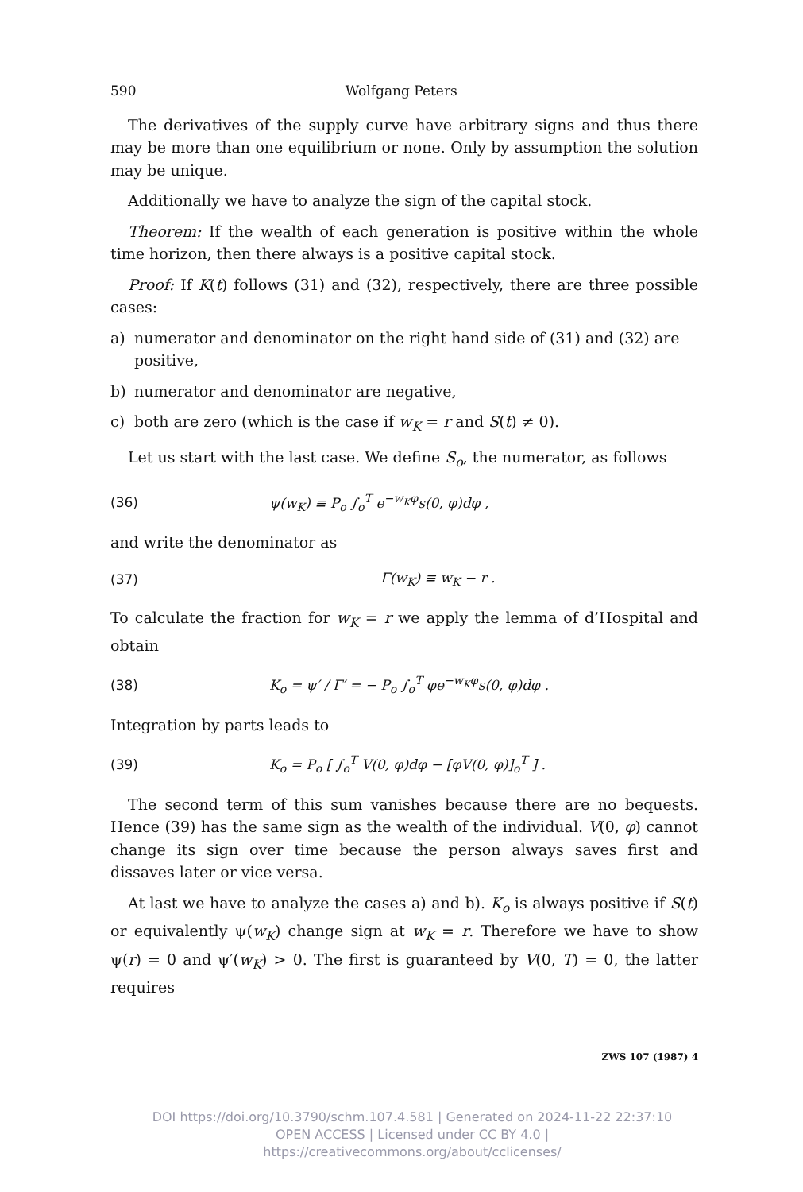590 Wolfgang Peters
The derivatives of the supply curve have arbitrary signs and thus there may be more than one equilibrium or none. Only by assumption the solution may be unique.
Additionally we have to analyze the sign of the capital stock.
Theorem: If the wealth of each generation is positive within the whole time horizon, then there always is a positive capital stock.
Proof: If K(t) follows (31) and (32), respectively, there are three possible cases:
a) numerator and denominator on the right hand side of (31) and (32) are positive,
b) numerator and denominator are negative,
c) both are zero (which is the case if w<sub>K</sub> = r and S(t) ≠ 0).
Let us start with the last case. We define S<sub>o</sub>, the numerator, as follows
(36) ψ(w<sub>K</sub>) ≡ P<sub>o</sub> ∫<sub>o</sub><sup>T</sup> e<sup>−w<sub>K</sub>φ</sup>s(0, φ)dφ ,
and write the denominator as
(37) Γ(w<sub>K</sub>) ≡ w<sub>K</sub> − r .
To calculate the fraction for w<sub>K</sub> = r we apply the lemma of d’Hospital and obtain
(38) K<sub>o</sub> = ψ′ / Γ′ = − P<sub>o</sub> ∫<sub>o</sub><sup>T</sup> φe<sup>−w<sub>K</sub>φ</sup>s(0, φ)dφ .
Integration by parts leads to
(39) K<sub>o</sub> = P<sub>o</sub> [ ∫<sub>o</sub><sup>T</sup> V(0, φ)dφ − [φV(0, φ)]<sub>o</sub><sup>T</sup> ] .
The second term of this sum vanishes because there are no bequests. Hence (39) has the same sign as the wealth of the individual. V(0, φ) cannot change its sign over time because the person always saves first and dissaves later or vice versa.
At last we have to analyze the cases a) and b). K<sub>o</sub> is always positive if S(t) or equivalently ψ(w<sub>K</sub>) change sign at w<sub>K</sub> = r. Therefore we have to show ψ(r) = 0 and ψ′(w<sub>K</sub>) > 0. The first is guaranteed by V(0, T) = 0, the latter requires
ZWS 107 (1987) 4
DOI https://doi.org/10.3790/schm.107.4.581 | Generated on 2024-11-22 22:37:10
OPEN ACCESS | Licensed under CC BY 4.0 | https://creativecommons.org/about/cclicenses/